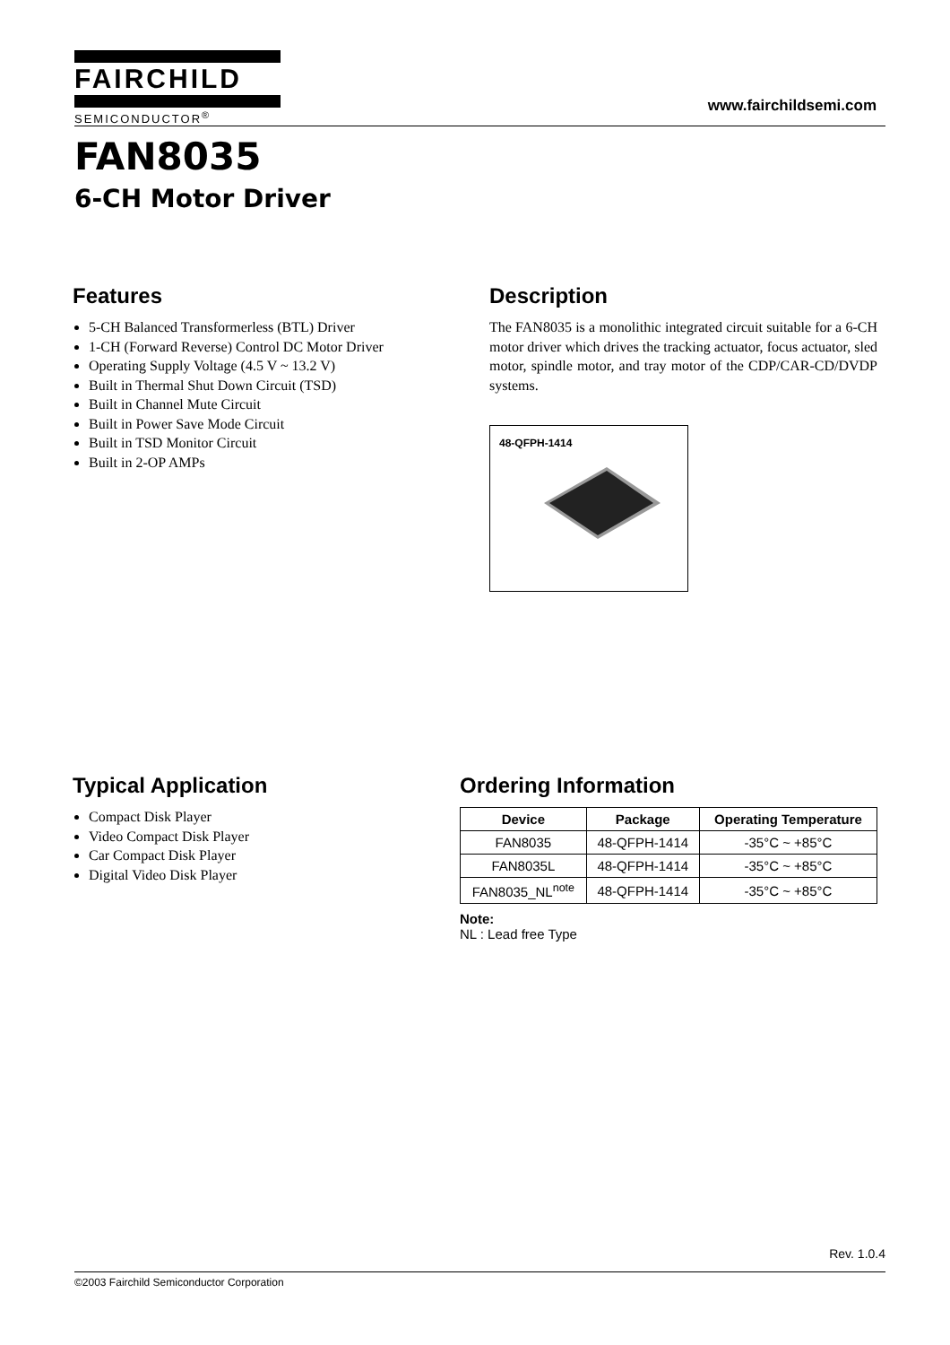FAIRCHILD
SEMICONDUCTOR<sup>®</sup>
www.fairchildsemi.com
FAN8035
6-CH Motor Driver
Features
5-CH Balanced Transformerless (BTL) Driver
1-CH (Forward Reverse) Control DC Motor Driver
Operating Supply Voltage (4.5 V ~ 13.2 V)
Built in Thermal Shut Down Circuit (TSD)
Built in Channel Mute Circuit
Built in Power Save Mode Circuit
Built in TSD Monitor Circuit
Built in 2-OP AMPs
Description
The FAN8035 is a monolithic integrated circuit suitable for a 6-CH motor driver which drives the tracking actuator, focus actuator, sled motor, spindle motor, and tray motor of the CDP/CAR-CD/DVDP systems.
48-QFPH-1414
Typical Application
Compact Disk Player
Video Compact Disk Player
Car Compact Disk Player
Digital Video Disk Player
Ordering Information
| Device | Package | Operating Temperature |
| --- | --- | --- |
| FAN8035 | 48-QFPH-1414 | -35°C ~ +85°C |
| FAN8035L | 48-QFPH-1414 | -35°C ~ +85°C |
| FAN8035_NL<sup>note</sup> | 48-QFPH-1414 | -35°C ~ +85°C |
Note:
NL : Lead free Type
Rev. 1.0.4
©2003 Fairchild Semiconductor Corporation